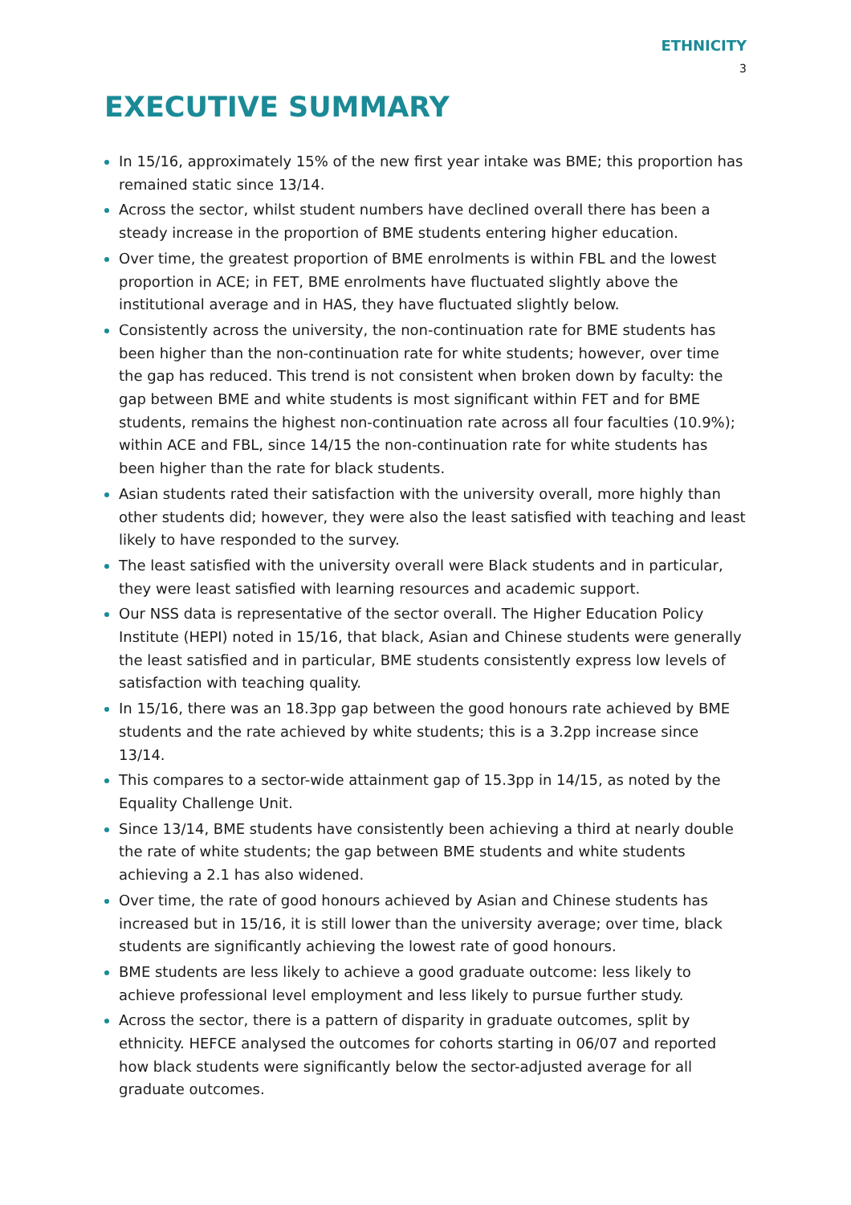ETHNICITY
3
EXECUTIVE SUMMARY
In 15/16, approximately 15% of the new first year intake was BME; this proportion has remained static since 13/14.
Across the sector, whilst student numbers have declined overall there has been a steady increase in the proportion of BME students entering higher education.
Over time, the greatest proportion of BME enrolments is within FBL and the lowest proportion in ACE; in FET, BME enrolments have fluctuated slightly above the institutional average and in HAS, they have fluctuated slightly below.
Consistently across the university, the non-continuation rate for BME students has been higher than the non-continuation rate for white students; however, over time the gap has reduced. This trend is not consistent when broken down by faculty: the gap between BME and white students is most significant within FET and for BME students, remains the highest non-continuation rate across all four faculties (10.9%); within ACE and FBL, since 14/15 the non-continuation rate for white students has been higher than the rate for black students.
Asian students rated their satisfaction with the university overall, more highly than other students did; however, they were also the least satisfied with teaching and least likely to have responded to the survey.
The least satisfied with the university overall were Black students and in particular, they were least satisfied with learning resources and academic support.
Our NSS data is representative of the sector overall. The Higher Education Policy Institute (HEPI) noted in 15/16, that black, Asian and Chinese students were generally the least satisfied and in particular, BME students consistently express low levels of satisfaction with teaching quality.
In 15/16, there was an 18.3pp gap between the good honours rate achieved by BME students and the rate achieved by white students; this is a 3.2pp increase since 13/14.
This compares to a sector-wide attainment gap of 15.3pp in 14/15, as noted by the Equality Challenge Unit.
Since 13/14, BME students have consistently been achieving a third at nearly double the rate of white students; the gap between BME students and white students achieving a 2.1 has also widened.
Over time, the rate of good honours achieved by Asian and Chinese students has increased but in 15/16, it is still lower than the university average; over time, black students are significantly achieving the lowest rate of good honours.
BME students are less likely to achieve a good graduate outcome: less likely to achieve professional level employment and less likely to pursue further study.
Across the sector, there is a pattern of disparity in graduate outcomes, split by ethnicity. HEFCE analysed the outcomes for cohorts starting in 06/07 and reported how black students were significantly below the sector-adjusted average for all graduate outcomes.